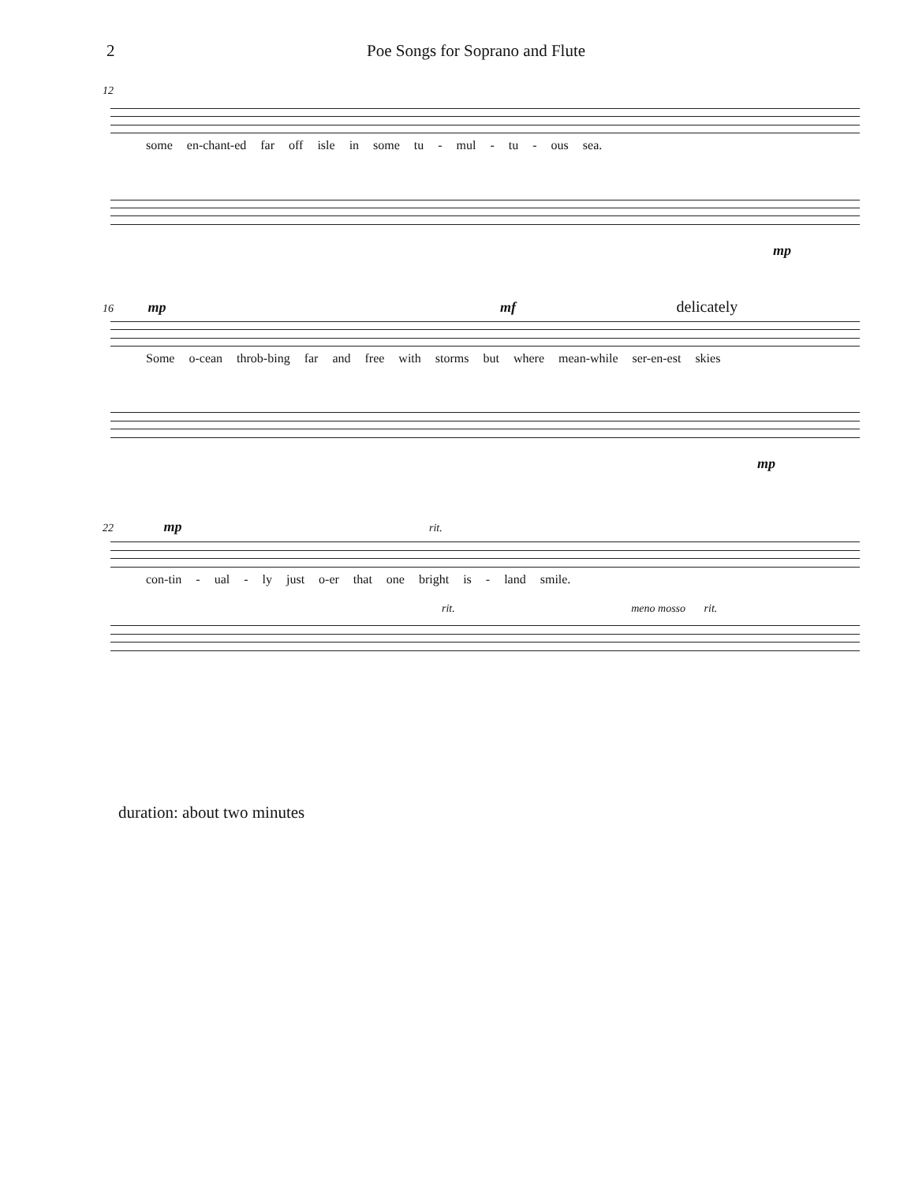2 Poe Songs for Soprano and Flute
12
some en-chant-ed far off isle in some tu - mul - tu - ous sea.
mp
16 mp mf delicately
Some o-cean throb-bing far and free with storms but where mean-while ser-en-est skies
mp
22 mp rit.
con-tin - ual - ly just o-er that one bright is - land smile.
rit. meno mosso rit.
duration: about two minutes